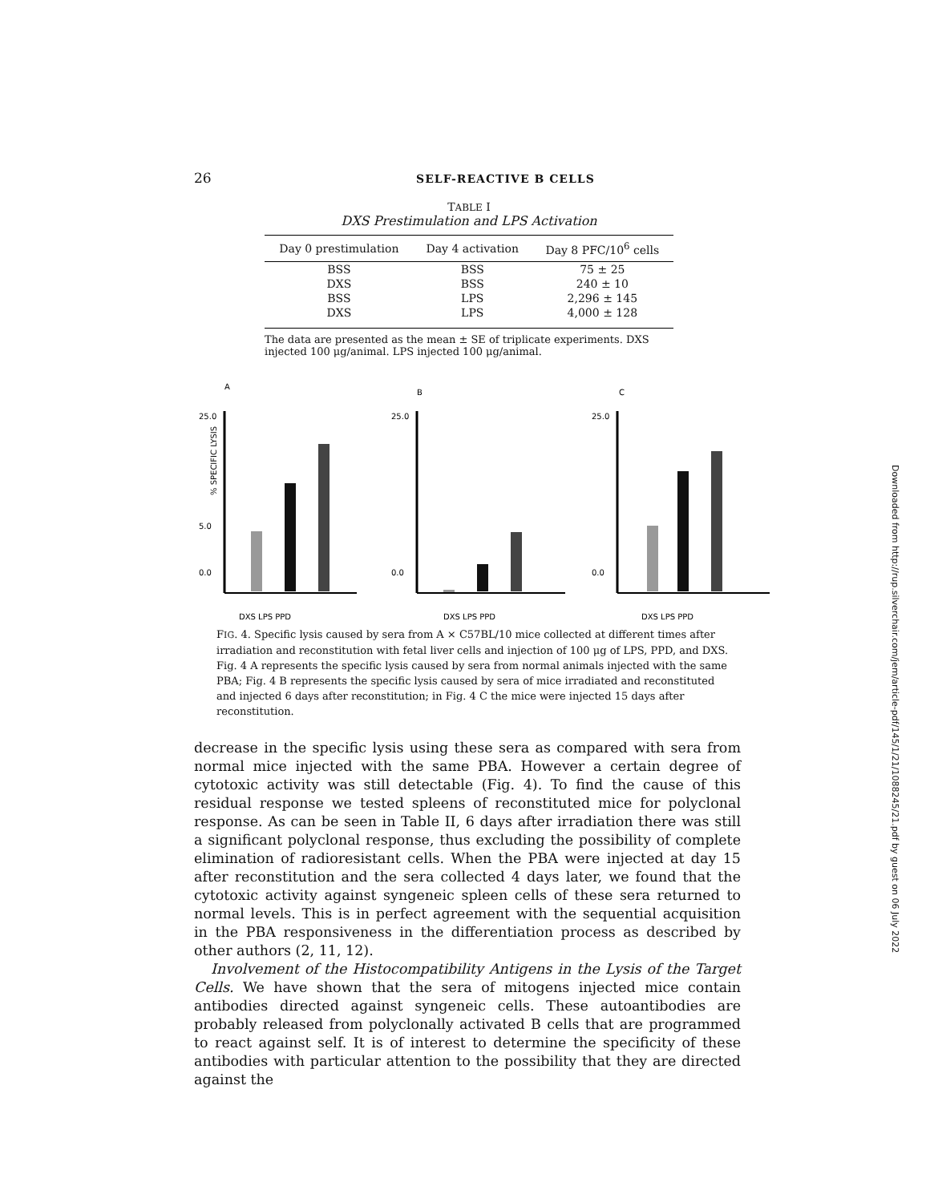26 SELF-REACTIVE B CELLS
TABLE I
DXS Prestimulation and LPS Activation
| Day 0 prestimulation | Day 4 activation | Day 8 PFC/10<sup>6</sup> cells |
| --- | --- | --- |
| BSS | BSS | 75 ± 25 |
| DXS | BSS | 240 ± 10 |
| BSS | LPS | 2,296 ± 145 |
| DXS | LPS | 4,000 ± 128 |
The data are presented as the mean ± SE of triplicate experiments. DXS injected 100 μg/animal. LPS injected 100 μg/animal.
A
B
C
25.0
5.0
0.0
% SPECIFIC LYSIS
DXS LPS PPD
25.0
0.0
DXS LPS PPD
25.0
0.0
DXS LPS PPD
FIG. 4. Specific lysis caused by sera from A × C57BL/10 mice collected at different times after irradiation and reconstitution with fetal liver cells and injection of 100 μg of LPS, PPD, and DXS. Fig. 4 A represents the specific lysis caused by sera from normal animals injected with the same PBA; Fig. 4 B represents the specific lysis caused by sera of mice irradiated and reconstituted and injected 6 days after reconstitution; in Fig. 4 C the mice were injected 15 days after reconstitution.
decrease in the specific lysis using these sera as compared with sera from normal mice injected with the same PBA. However a certain degree of cytotoxic activity was still detectable (Fig. 4). To find the cause of this residual response we tested spleens of reconstituted mice for polyclonal response. As can be seen in Table II, 6 days after irradiation there was still a significant polyclonal response, thus excluding the possibility of complete elimination of radioresistant cells. When the PBA were injected at day 15 after reconstitution and the sera collected 4 days later, we found that the cytotoxic activity against syngeneic spleen cells of these sera returned to normal levels. This is in perfect agreement with the sequential acquisition in the PBA responsiveness in the differentiation process as described by other authors (2, 11, 12).
Involvement of the Histocompatibility Antigens in the Lysis of the Target Cells. We have shown that the sera of mitogens injected mice contain antibodies directed against syngeneic cells. These autoantibodies are probably released from polyclonally activated B cells that are programmed to react against self. It is of interest to determine the specificity of these antibodies with particular attention to the possibility that they are directed against the
Downloaded from http://rup.silverchair.com/jem/article-pdf/145/1/21/1088245/21.pdf by guest on 06 July 2022